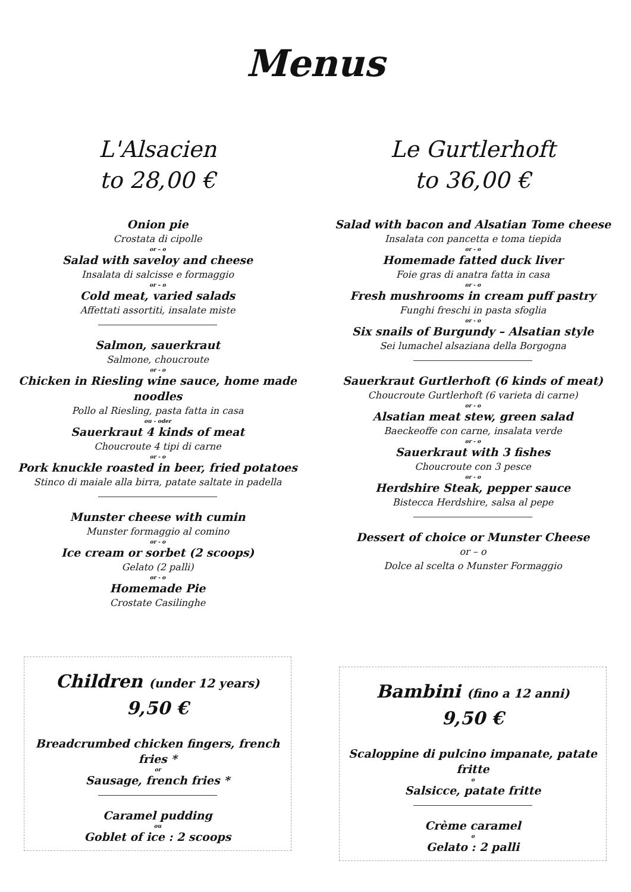Menus
L'Alsacien
to 28,00 €
Onion pie
Crostata di cipolle
or – o
Salad with saveloy and cheese
Insalata di salcisse e formaggio
or – o
Cold meat, varied salads
Affettati assortiti, insalate miste
Salmon, sauerkraut
Salmone, choucroute
or - o
Chicken in Riesling wine sauce, home made noodles
Pollo al Riesling, pasta fatta in casa
ou - oder
Sauerkraut 4 kinds of meat
Choucroute 4 tipi di carne
or - o
Pork knuckle roasted in beer, fried potatoes
Stinco di maiale alla birra, patate saltate in padella
Munster cheese with cumin
Munster formaggio al comino
or - o
Ice cream or sorbet (2 scoops)
Gelato (2 palli)
or - o
Homemade Pie
Crostate Casilinghe
Le Gurtlerhoft
to 36,00 €
Salad with bacon and Alsatian Tome cheese
Insalata con pancetta e toma tiepida
or - o
Homemade fatted duck liver
Foie gras di anatra fatta in casa
or - o
Fresh mushrooms in cream puff pastry
Funghi freschi in pasta sfoglia
or - o
Six snails of Burgundy – Alsatian style
Sei lumachel alsaziana della Borgogna
Sauerkraut Gurtlerhoft (6 kinds of meat)
Choucroute Gurtlerhoft (6 varieta di carne)
or - o
Alsatian meat stew, green salad
Baeckeoffe con carne, insalata verde
or - o
Sauerkraut with 3 fishes
Choucroute con 3 pesce
or - o
Herdshire Steak, pepper sauce
Bistecca Herdshire, salsa al pepe
Dessert of choice or Munster Cheese
or – o
Dolce al scelta o Munster Formaggio
Children (under 12 years)
9,50 €
Breadcrumbed chicken fingers, french fries *
or
Sausage, french fries *
Caramel pudding
ou
Goblet of ice : 2 scoops
Bambini (fino a 12 anni)
9,50 €
Scaloppine di pulcino impanate, patate fritte
o
Salsicce, patate fritte
Crème caramel
o
Gelato : 2 palli